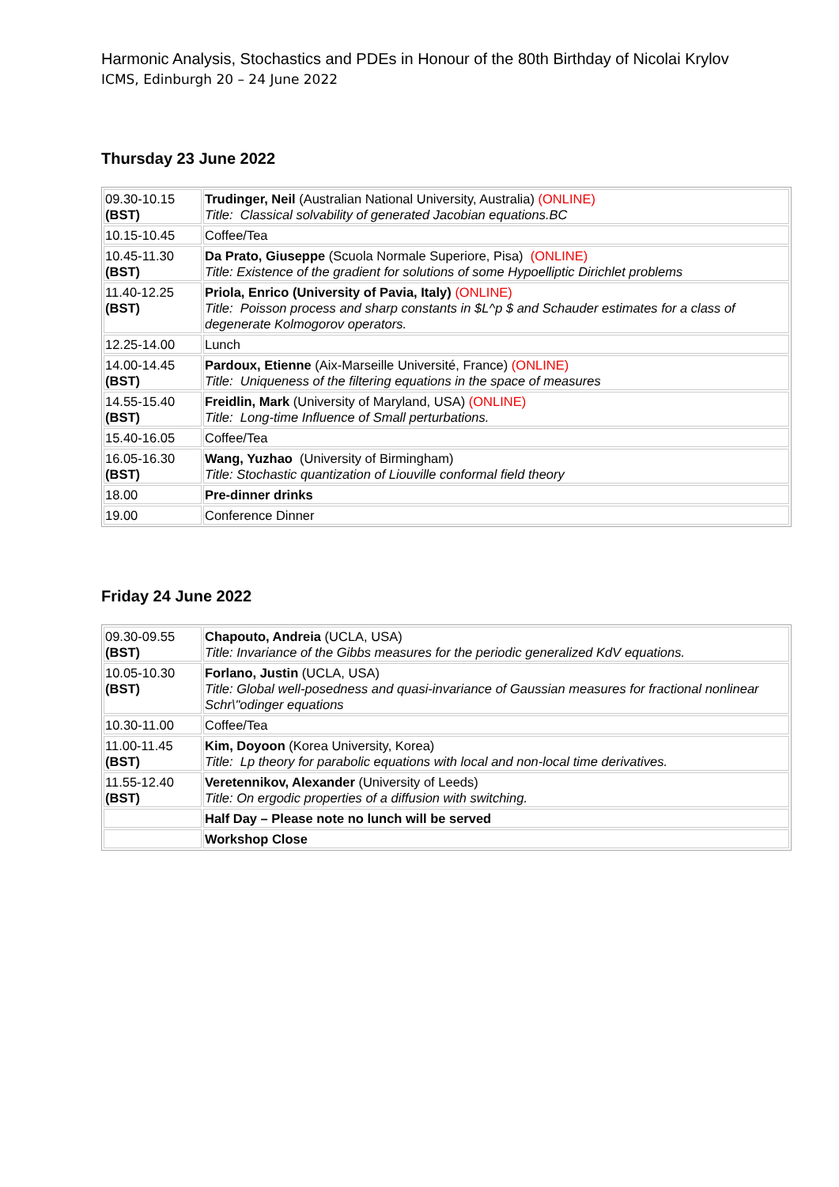Harmonic Analysis, Stochastics and PDEs in Honour of the 80th Birthday of Nicolai Krylov
ICMS, Edinburgh 20 – 24 June 2022
Thursday 23 June 2022
| 09.30-10.15 (BST) | Trudinger, Neil (Australian National University, Australia) (ONLINE) Title: Classical solvability of generated Jacobian equations.BC |
| 10.15-10.45 | Coffee/Tea |
| 10.45-11.30 (BST) | Da Prato, Giuseppe (Scuola Normale Superiore, Pisa) (ONLINE) Title: Existence of the gradient for solutions of some Hypoelliptic Dirichlet problems |
| 11.40-12.25 (BST) | Priola, Enrico (University of Pavia, Italy) (ONLINE) Title: Poisson process and sharp constants in $L^p $ and Schauder estimates for a class of degenerate Kolmogorov operators. |
| 12.25-14.00 | Lunch |
| 14.00-14.45 (BST) | Pardoux, Etienne (Aix-Marseille Université, France) (ONLINE) Title: Uniqueness of the filtering equations in the space of measures |
| 14.55-15.40 (BST) | Freidlin, Mark (University of Maryland, USA) (ONLINE) Title: Long-time Influence of Small perturbations. |
| 15.40-16.05 | Coffee/Tea |
| 16.05-16.30 (BST) | Wang, Yuzhao (University of Birmingham) Title: Stochastic quantization of Liouville conformal field theory |
| 18.00 | Pre-dinner drinks |
| 19.00 | Conference Dinner |
Friday 24 June 2022
| 09.30-09.55 (BST) | Chapouto, Andreia (UCLA, USA) Title: Invariance of the Gibbs measures for the periodic generalized KdV equations. |
| 10.05-10.30 (BST) | Forlano, Justin (UCLA, USA) Title: Global well-posedness and quasi-invariance of Gaussian measures for fractional nonlinear Schr\"odinger equations |
| 10.30-11.00 | Coffee/Tea |
| 11.00-11.45 (BST) | Kim, Doyoon (Korea University, Korea) Title: Lp theory for parabolic equations with local and non-local time derivatives. |
| 11.55-12.40 (BST) | Veretennikov, Alexander (University of Leeds) Title: On ergodic properties of a diffusion with switching. |
| | Half Day – Please note no lunch will be served |
| | Workshop Close |